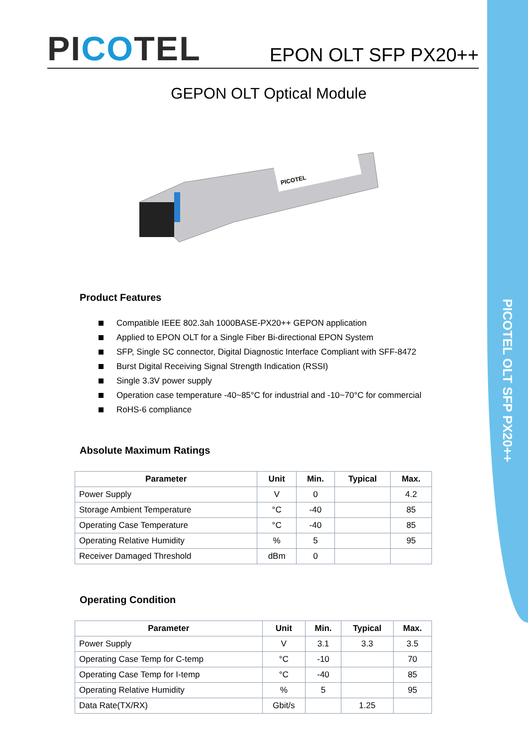PICOTEL OLT SFP PX20++
PICOTEL
EPON OLT SFP PX20++
GEPON OLT Optical Module
PICOTEL
Product Features
Compatible IEEE 802.3ah 1000BASE-PX20++ GEPON application
Applied to EPON OLT for a Single Fiber Bi-directional EPON System
SFP, Single SC connector, Digital Diagnostic Interface Compliant with SFF-8472
Burst Digital Receiving Signal Strength Indication (RSSI)
Single 3.3V power supply
Operation case temperature -40~85°C for industrial and -10~70°C for commercial
RoHS-6 compliance
Absolute Maximum Ratings
| Parameter | Unit | Min. | Typical | Max. |
| --- | --- | --- | --- | --- |
| Power Supply | V | 0 | | 4.2 |
| Storage Ambient Temperature | °C | -40 | | 85 |
| Operating Case Temperature | °C | -40 | | 85 |
| Operating Relative Humidity | % | 5 | | 95 |
| Receiver Damaged Threshold | dBm | 0 | | |
Operating Condition
| Parameter | Unit | Min. | Typical | Max. |
| --- | --- | --- | --- | --- |
| Power Supply | V | 3.1 | 3.3 | 3.5 |
| Operating Case Temp for C-temp | °C | -10 | | 70 |
| Operating Case Temp for I-temp | °C | -40 | | 85 |
| Operating Relative Humidity | % | 5 | | 95 |
| Data Rate(TX/RX) | Gbit/s | | 1.25 | |